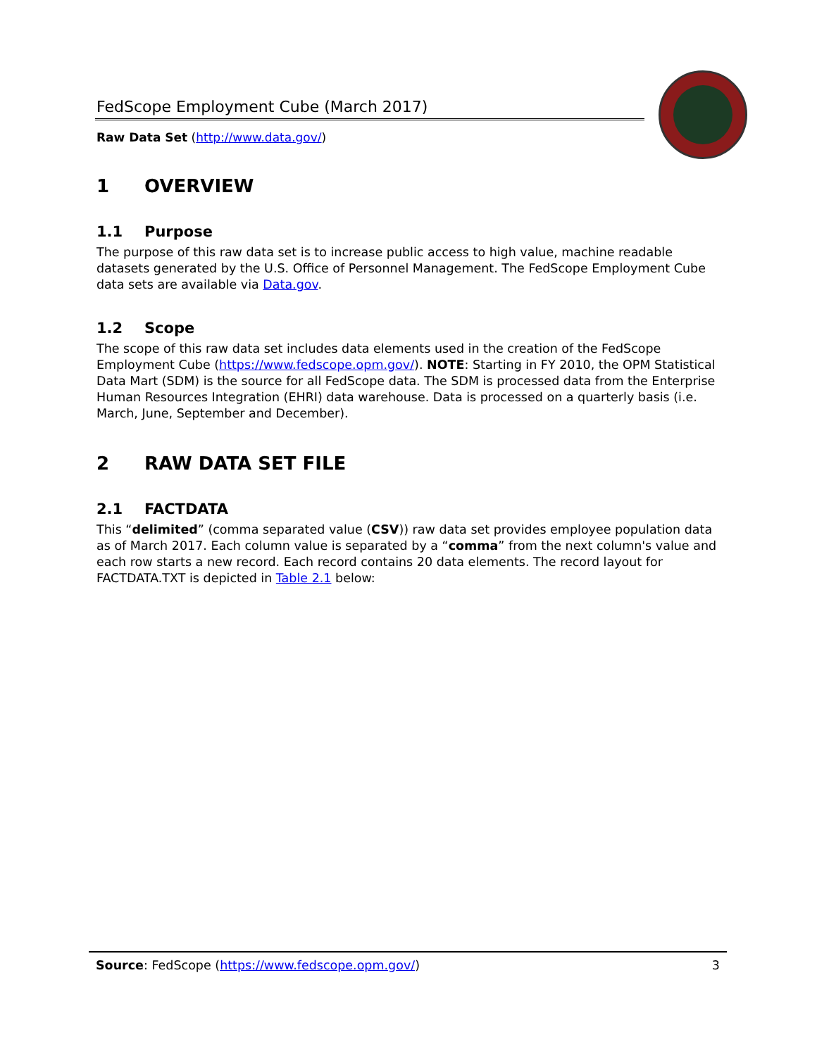FedScope Employment Cube (March 2017)
Raw Data Set (http://www.data.gov/)
1 OVERVIEW
1.1 Purpose
The purpose of this raw data set is to increase public access to high value, machine readable datasets generated by the U.S. Office of Personnel Management. The FedScope Employment Cube data sets are available via Data.gov.
1.2 Scope
The scope of this raw data set includes data elements used in the creation of the FedScope Employment Cube (https://www.fedscope.opm.gov/). NOTE: Starting in FY 2010, the OPM Statistical Data Mart (SDM) is the source for all FedScope data. The SDM is processed data from the Enterprise Human Resources Integration (EHRI) data warehouse. Data is processed on a quarterly basis (i.e. March, June, September and December).
2 RAW DATA SET FILE
2.1 FACTDATA
This “delimited” (comma separated value (CSV)) raw data set provides employee population data as of March 2017. Each column value is separated by a “comma” from the next column's value and each row starts a new record. Each record contains 20 data elements. The record layout for FACTDATA.TXT is depicted in Table 2.1 below:
Source: FedScope (https://www.fedscope.opm.gov/) 3